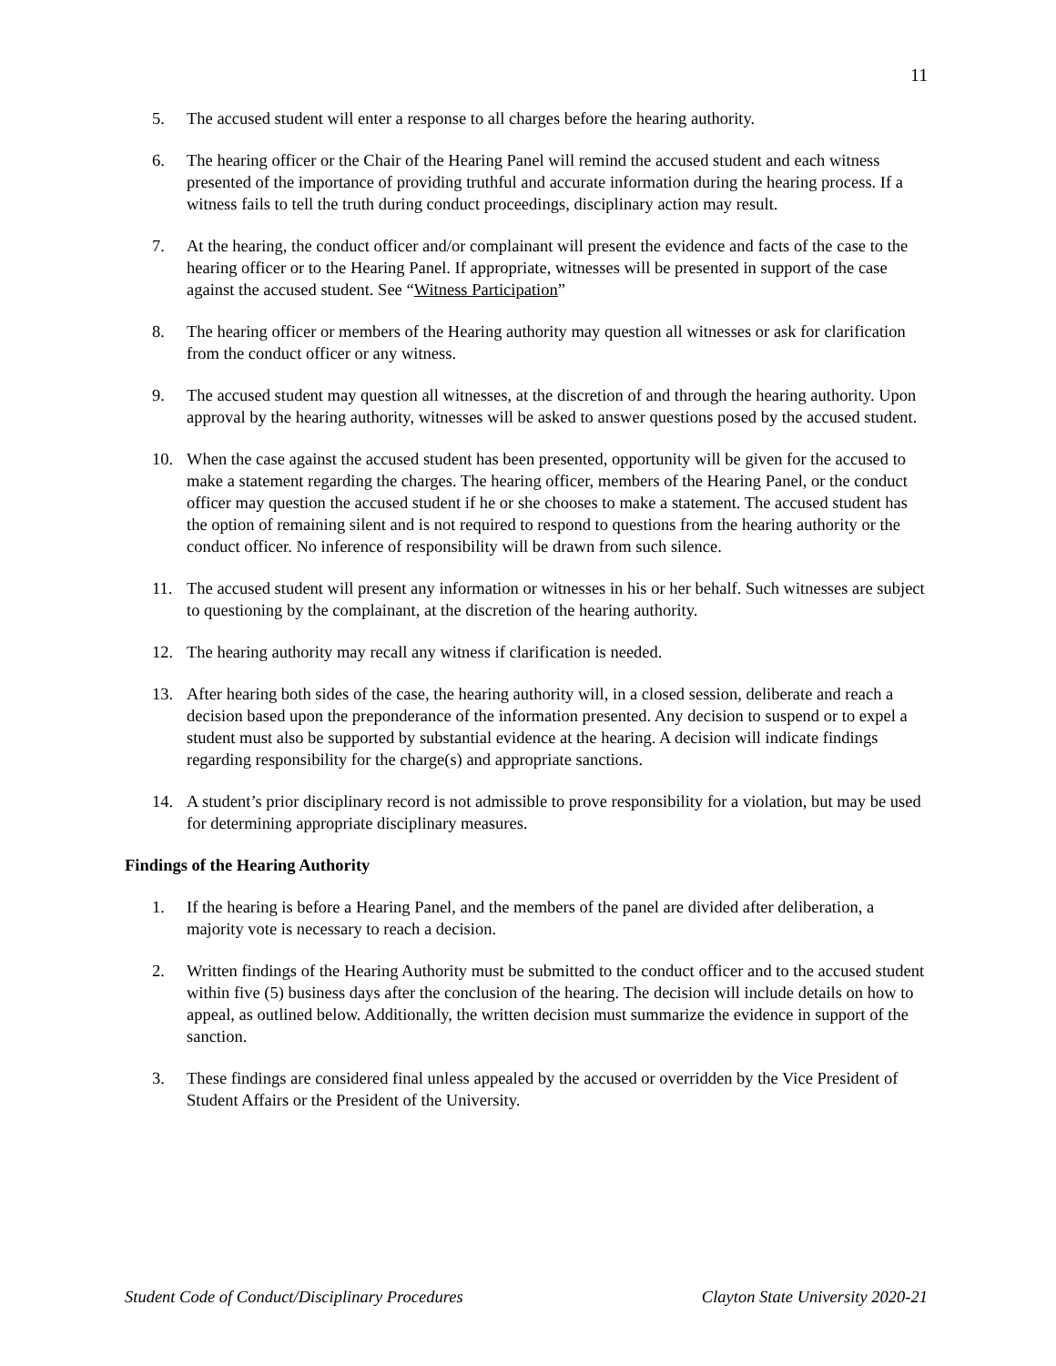11
5. The accused student will enter a response to all charges before the hearing authority.
6. The hearing officer or the Chair of the Hearing Panel will remind the accused student and each witness presented of the importance of providing truthful and accurate information during the hearing process. If a witness fails to tell the truth during conduct proceedings, disciplinary action may result.
7. At the hearing, the conduct officer and/or complainant will present the evidence and facts of the case to the hearing officer or to the Hearing Panel. If appropriate, witnesses will be presented in support of the case against the accused student. See “Witness Participation”
8. The hearing officer or members of the Hearing authority may question all witnesses or ask for clarification from the conduct officer or any witness.
9. The accused student may question all witnesses, at the discretion of and through the hearing authority. Upon approval by the hearing authority, witnesses will be asked to answer questions posed by the accused student.
10. When the case against the accused student has been presented, opportunity will be given for the accused to make a statement regarding the charges. The hearing officer, members of the Hearing Panel, or the conduct officer may question the accused student if he or she chooses to make a statement. The accused student has the option of remaining silent and is not required to respond to questions from the hearing authority or the conduct officer. No inference of responsibility will be drawn from such silence.
11. The accused student will present any information or witnesses in his or her behalf. Such witnesses are subject to questioning by the complainant, at the discretion of the hearing authority.
12. The hearing authority may recall any witness if clarification is needed.
13. After hearing both sides of the case, the hearing authority will, in a closed session, deliberate and reach a decision based upon the preponderance of the information presented. Any decision to suspend or to expel a student must also be supported by substantial evidence at the hearing. A decision will indicate findings regarding responsibility for the charge(s) and appropriate sanctions.
14. A student’s prior disciplinary record is not admissible to prove responsibility for a violation, but may be used for determining appropriate disciplinary measures.
Findings of the Hearing Authority
1. If the hearing is before a Hearing Panel, and the members of the panel are divided after deliberation, a majority vote is necessary to reach a decision.
2. Written findings of the Hearing Authority must be submitted to the conduct officer and to the accused student within five (5) business days after the conclusion of the hearing. The decision will include details on how to appeal, as outlined below. Additionally, the written decision must summarize the evidence in support of the sanction.
3. These findings are considered final unless appealed by the accused or overridden by the Vice President of Student Affairs or the President of the University.
Student Code of Conduct/Disciplinary Procedures Clayton State University 2020-21